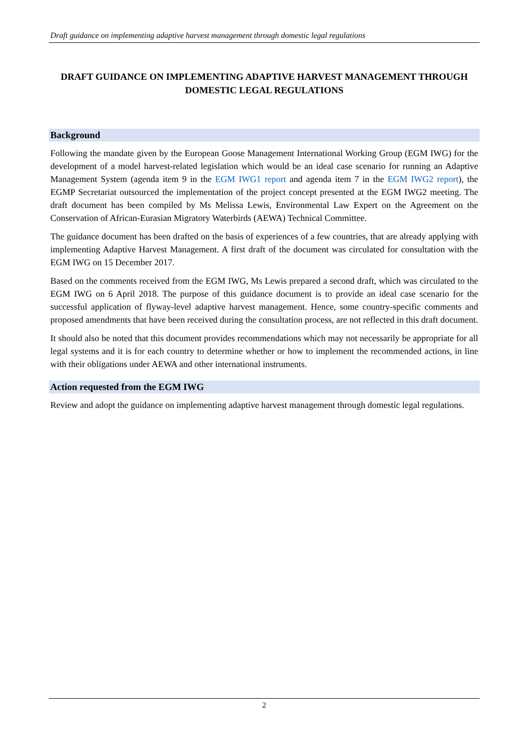Draft guidance on implementing adaptive harvest management through domestic legal regulations
DRAFT GUIDANCE ON IMPLEMENTING ADAPTIVE HARVEST MANAGEMENT THROUGH DOMESTIC LEGAL REGULATIONS
Background
Following the mandate given by the European Goose Management International Working Group (EGM IWG) for the development of a model harvest-related legislation which would be an ideal case scenario for running an Adaptive Management System (agenda item 9 in the EGM IWG1 report and agenda item 7 in the EGM IWG2 report), the EGMP Secretariat outsourced the implementation of the project concept presented at the EGM IWG2 meeting. The draft document has been compiled by Ms Melissa Lewis, Environmental Law Expert on the Agreement on the Conservation of African-Eurasian Migratory Waterbirds (AEWA) Technical Committee.
The guidance document has been drafted on the basis of experiences of a few countries, that are already applying with implementing Adaptive Harvest Management. A first draft of the document was circulated for consultation with the EGM IWG on 15 December 2017.
Based on the comments received from the EGM IWG, Ms Lewis prepared a second draft, which was circulated to the EGM IWG on 6 April 2018. The purpose of this guidance document is to provide an ideal case scenario for the successful application of flyway-level adaptive harvest management. Hence, some country-specific comments and proposed amendments that have been received during the consultation process, are not reflected in this draft document.
It should also be noted that this document provides recommendations which may not necessarily be appropriate for all legal systems and it is for each country to determine whether or how to implement the recommended actions, in line with their obligations under AEWA and other international instruments.
Action requested from the EGM IWG
Review and adopt the guidance on implementing adaptive harvest management through domestic legal regulations.
2